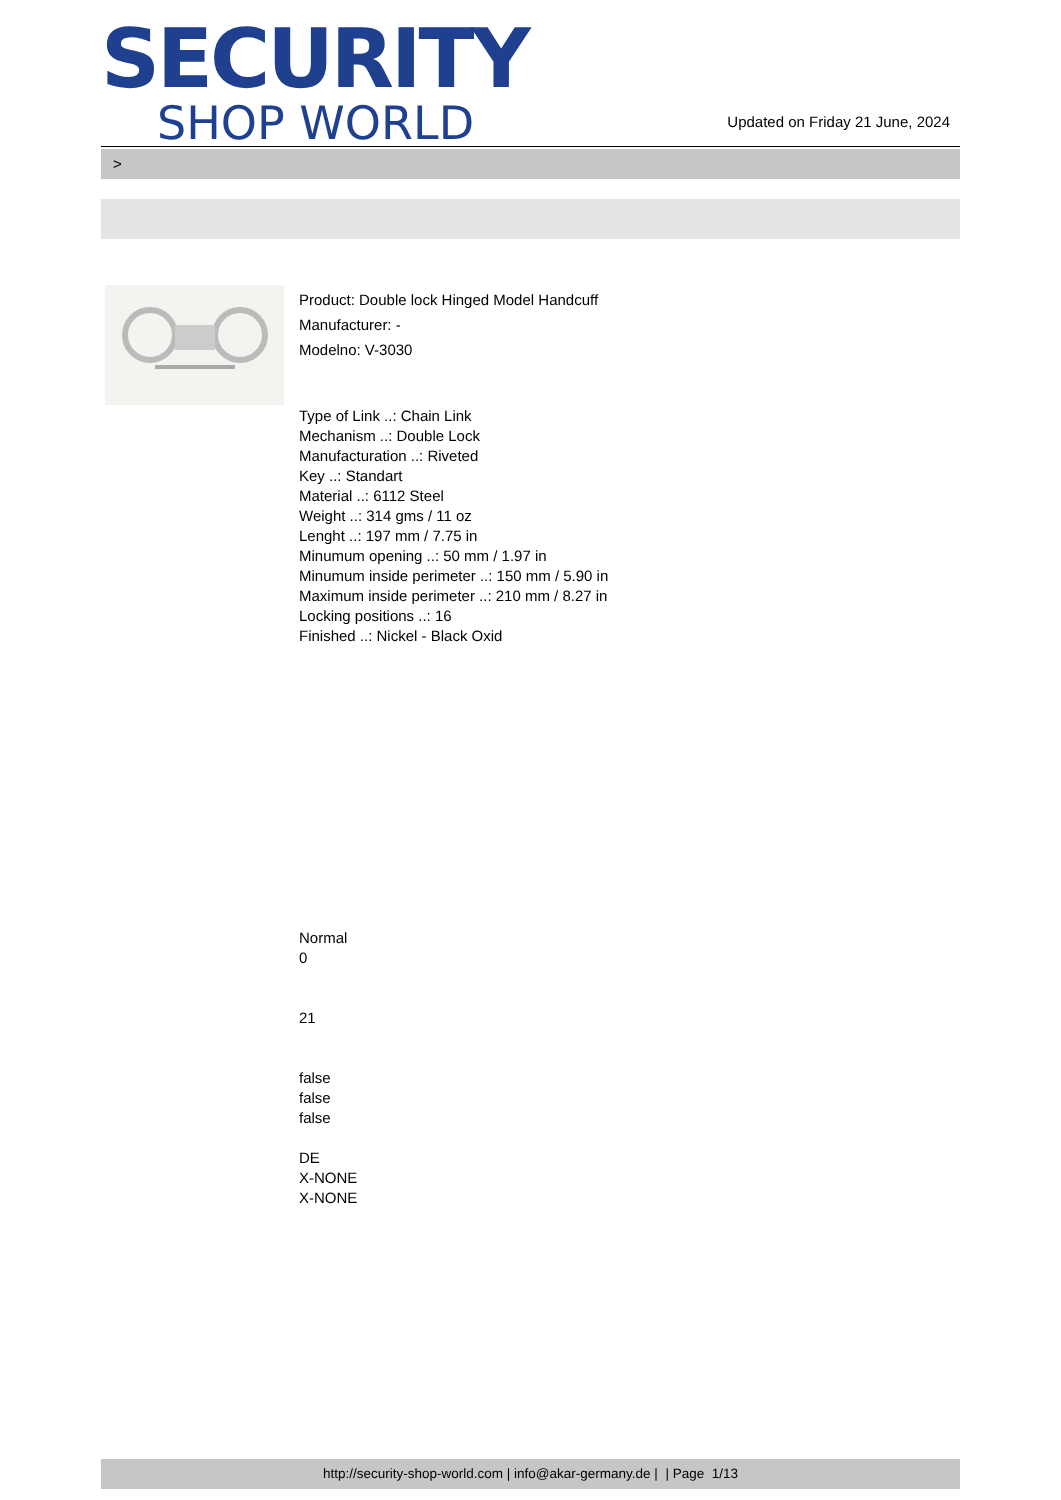SECURITY
SHOP WORLD
Updated on Friday 21 June, 2024
>
Product: Double lock Hinged Model Handcuff
Manufacturer: -
Modelno: V-3030
Type of Link ..: Chain Link
Mechanism ..: Double Lock
Manufacturation ..: Riveted
Key ..: Standart
Material ..: 6112 Steel
Weight ..: 314 gms / 11 oz
Lenght ..: 197 mm / 7.75 in
Minumum opening ..: 50 mm / 1.97 in
Minumum inside perimeter ..: 150 mm / 5.90 in
Maximum inside perimeter ..: 210 mm / 8.27 in
Locking positions ..: 16
Finished ..: Nickel - Black Oxid
Normal
0
21
false
false
false
DE
X-NONE
X-NONE
http://security-shop-world.com | info@akar-germany.de | | Page 1/13